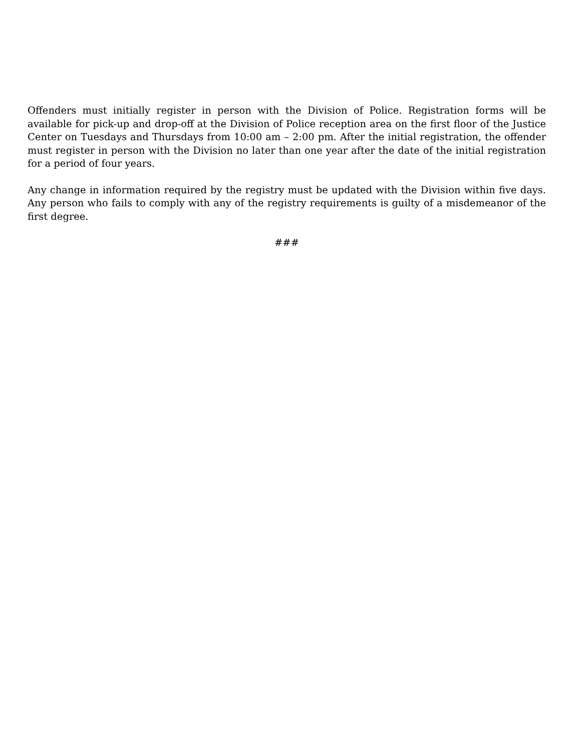Offenders must initially register in person with the Division of Police. Registration forms will be available for pick-up and drop-off at the Division of Police reception area on the first floor of the Justice Center on Tuesdays and Thursdays from 10:00 am – 2:00 pm. After the initial registration, the offender must register in person with the Division no later than one year after the date of the initial registration for a period of four years.
Any change in information required by the registry must be updated with the Division within five days. Any person who fails to comply with any of the registry requirements is guilty of a misdemeanor of the first degree.
###